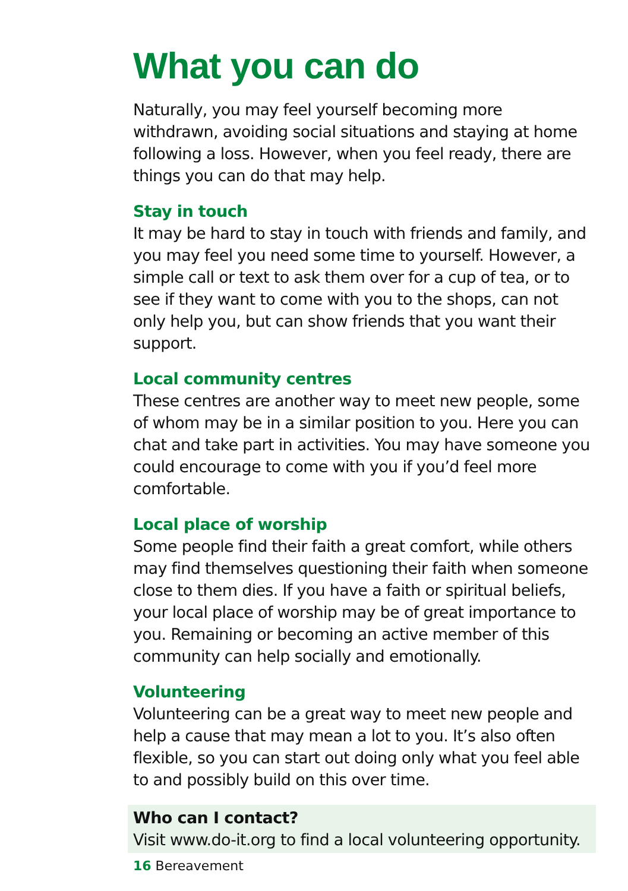What you can do
Naturally, you may feel yourself becoming more withdrawn, avoiding social situations and staying at home following a loss. However, when you feel ready, there are things you can do that may help.
Stay in touch
It may be hard to stay in touch with friends and family, and you may feel you need some time to yourself. However, a simple call or text to ask them over for a cup of tea, or to see if they want to come with you to the shops, can not only help you, but can show friends that you want their support.
Local community centres
These centres are another way to meet new people, some of whom may be in a similar position to you. Here you can chat and take part in activities. You may have someone you could encourage to come with you if you’d feel more comfortable.
Local place of worship
Some people find their faith a great comfort, while others may find themselves questioning their faith when someone close to them dies. If you have a faith or spiritual beliefs, your local place of worship may be of great importance to you. Remaining or becoming an active member of this community can help socially and emotionally.
Volunteering
Volunteering can be a great way to meet new people and help a cause that may mean a lot to you. It’s also often flexible, so you can start out doing only what you feel able to and possibly build on this over time.
Who can I contact?
Visit www.do-it.org to find a local volunteering opportunity.
16 Bereavement